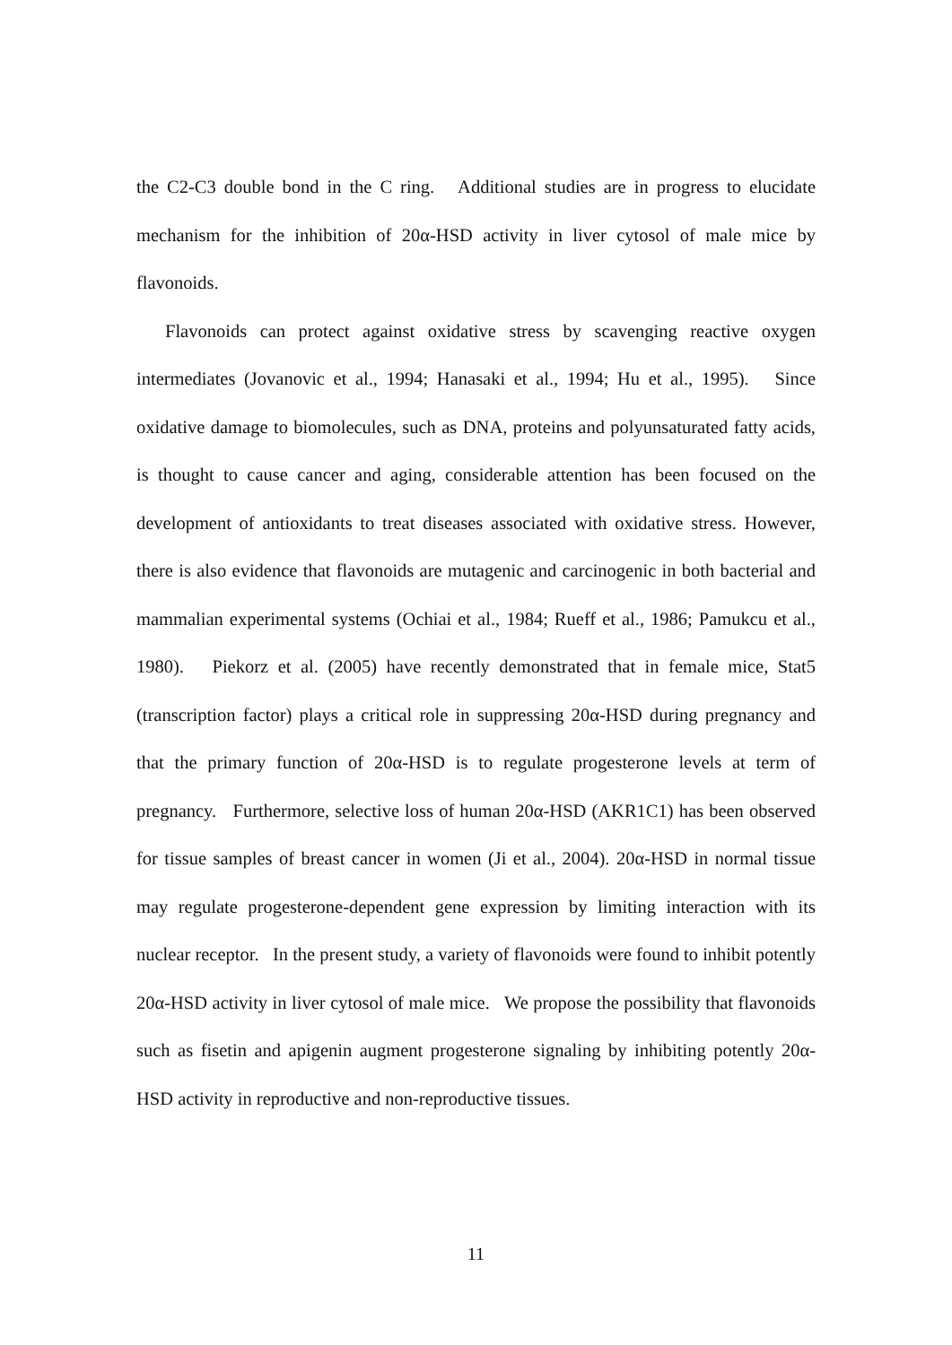the C2-C3 double bond in the C ring. Additional studies are in progress to elucidate mechanism for the inhibition of 20α-HSD activity in liver cytosol of male mice by flavonoids.
Flavonoids can protect against oxidative stress by scavenging reactive oxygen intermediates (Jovanovic et al., 1994; Hanasaki et al., 1994; Hu et al., 1995). Since oxidative damage to biomolecules, such as DNA, proteins and polyunsaturated fatty acids, is thought to cause cancer and aging, considerable attention has been focused on the development of antioxidants to treat diseases associated with oxidative stress. However, there is also evidence that flavonoids are mutagenic and carcinogenic in both bacterial and mammalian experimental systems (Ochiai et al., 1984; Rueff et al., 1986; Pamukcu et al., 1980). Piekorz et al. (2005) have recently demonstrated that in female mice, Stat5 (transcription factor) plays a critical role in suppressing 20α-HSD during pregnancy and that the primary function of 20α-HSD is to regulate progesterone levels at term of pregnancy. Furthermore, selective loss of human 20α-HSD (AKR1C1) has been observed for tissue samples of breast cancer in women (Ji et al., 2004). 20α-HSD in normal tissue may regulate progesterone-dependent gene expression by limiting interaction with its nuclear receptor. In the present study, a variety of flavonoids were found to inhibit potently 20α-HSD activity in liver cytosol of male mice. We propose the possibility that flavonoids such as fisetin and apigenin augment progesterone signaling by inhibiting potently 20α-HSD activity in reproductive and non-reproductive tissues.
11